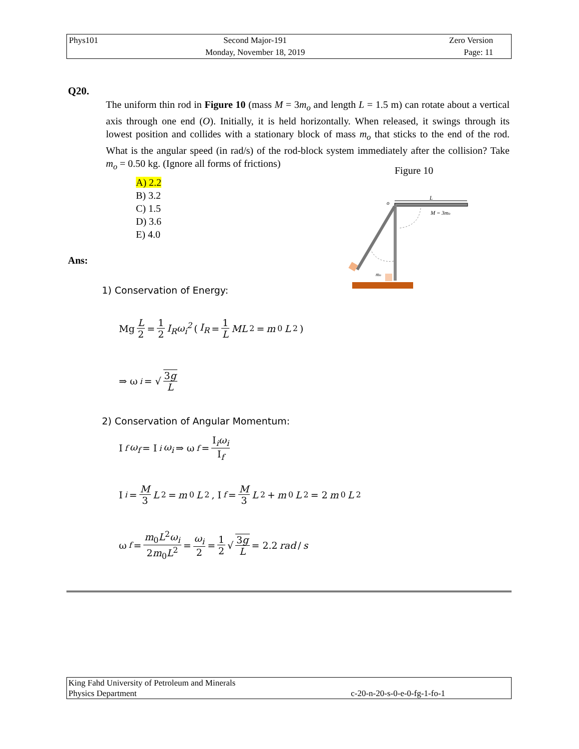| Phys101 | Second Major-191 Monday, November 18, 2019 | Zero Version Page: 11 |
Q20.
The uniform thin rod in Figure 10 (mass M = 3m<sub>o</sub> and length L = 1.5 m) can rotate about a vertical axis through one end (O). Initially, it is held horizontally. When released, it swings through its lowest position and collides with a stationary block of mass m<sub>o</sub> that sticks to the end of the rod. What is the angular speed (in rad/s) of the rod-block system immediately after the collision? Take m<sub>o</sub> = 0.50 kg. (Ignore all forms of frictions)
Figure 10
A) 2.2
B) 3.2
C) 1.5
D) 3.6
E) 4.0
o
L
M = 3mo
mo
Ans:
1) Conservation of Energy:
Mg L 2 = 1 2 I<sub>R</sub>ω<sub>i</sub><sup>2</sup> (I<sub>R</sub> = 1 L ML<sup>2</sup> = m<sub>0</sub> L<sup>2</sup>)
⇒ ω<sub>i</sub> = √ 3g L
2) Conservation of Angular Momentum:
I<sub>f</sub> ω<sub>f</sub> = I<sub>i</sub> ω<sub>i</sub> ⇒ ω<sub>f</sub> = I<sub>i</sub>ω<sub>i</sub> I<sub>f</sub>
I<sub>i</sub> = M 3 L<sup>2</sup> = m<sub>0</sub> L<sup>2</sup>, I<sub>f</sub> = M 3 L<sup>2</sup> + m<sub>0</sub> L<sup>2</sup> = 2 m<sub>0</sub> L<sup>2</sup>
ω<sub>f</sub> = m<sub>0</sub>L<sup>2</sup>ω<sub>i</sub> 2m<sub>0</sub>L<sup>2</sup> = ω<sub>i</sub> 2 = 1 2 √ 3g L = 2.2 rad / s
| King Fahd University of Petroleum and Minerals | |
| Physics Department | c-20-n-20-s-0-e-0-fg-1-fo-1 |